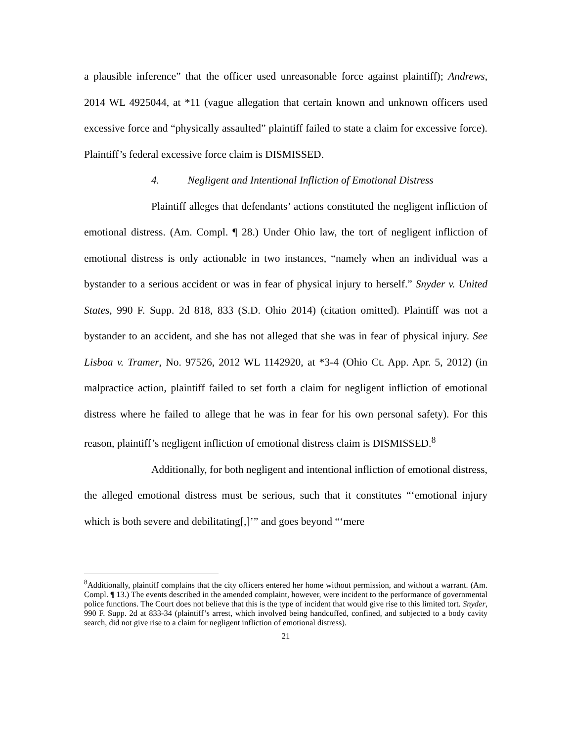a plausible inference” that the officer used unreasonable force against plaintiff); Andrews, 2014 WL 4925044, at *11 (vague allegation that certain known and unknown officers used excessive force and “physically assaulted” plaintiff failed to state a claim for excessive force). Plaintiff’s federal excessive force claim is DISMISSED.
4. Negligent and Intentional Infliction of Emotional Distress
Plaintiff alleges that defendants’ actions constituted the negligent infliction of emotional distress. (Am. Compl. ¶ 28.) Under Ohio law, the tort of negligent infliction of emotional distress is only actionable in two instances, “namely when an individual was a bystander to a serious accident or was in fear of physical injury to herself.” Snyder v. United States, 990 F. Supp. 2d 818, 833 (S.D. Ohio 2014) (citation omitted). Plaintiff was not a bystander to an accident, and she has not alleged that she was in fear of physical injury. See Lisboa v. Tramer, No. 97526, 2012 WL 1142920, at *3-4 (Ohio Ct. App. Apr. 5, 2012) (in malpractice action, plaintiff failed to set forth a claim for negligent infliction of emotional distress where he failed to allege that he was in fear for his own personal safety). For this reason, plaintiff’s negligent infliction of emotional distress claim is DISMISSED.<sup>8</sup>
Additionally, for both negligent and intentional infliction of emotional distress, the alleged emotional distress must be serious, such that it constitutes “‘emotional injury which is both severe and debilitating[,]’” and goes beyond “‘mere
<sup>8</sup> Additionally, plaintiff complains that the city officers entered her home without permission, and without a warrant. (Am. Compl. ¶ 13.) The events described in the amended complaint, however, were incident to the performance of governmental police functions. The Court does not believe that this is the type of incident that would give rise to this limited tort. Snyder, 990 F. Supp. 2d at 833-34 (plaintiff’s arrest, which involved being handcuffed, confined, and subjected to a body cavity search, did not give rise to a claim for negligent infliction of emotional distress).
21